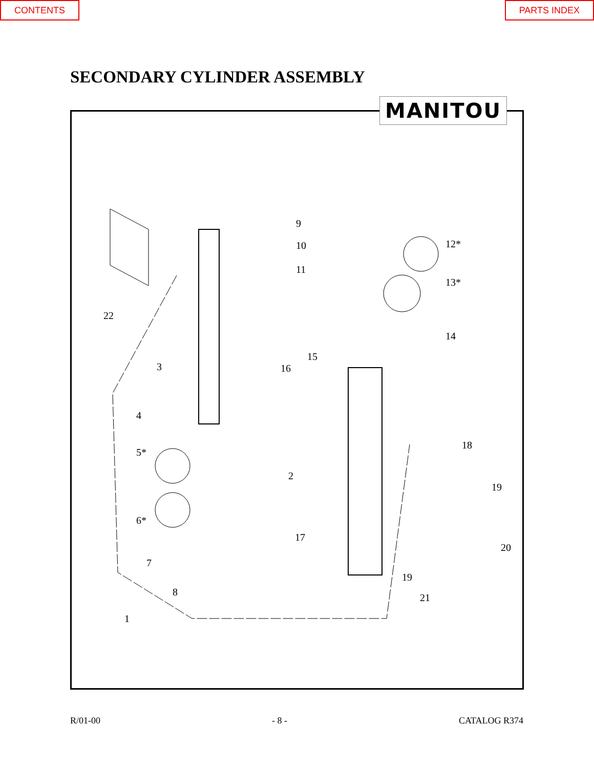CONTENTS PARTS INDEX
SECONDARY CYLINDER ASSEMBLY
MANITOU
9
10
11
12*
13*
14
15
16
22
3
4
5*
6*
7
8
1
2
17
18
19
20
19
21
R/01-00 - 8 - CATALOG R374